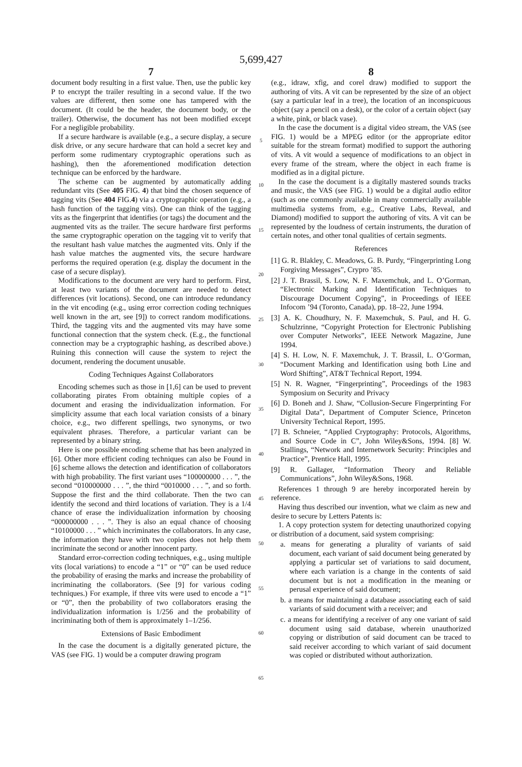5,699,427
7
document body resulting in a first value. Then, use the public key P to encrypt the trailer resulting in a second value. If the two values are different, then some one has tampered with the document. (It could be the header, the document body, or the trailer). Otherwise, the document has not been modified except For a negligible probability.
If a secure hardware is available (e.g., a secure display, a secure disk drive, or any secure hardware that can hold a secret key and perform some rudimentary cryptographic operations such as hashing), then the aforementioned modification detection technique can be enforced by the hardware.
The scheme can be augmented by automatically adding redundant vits (See 405 FIG. 4) that bind the chosen sequence of tagging vits (See 404 FIG.4) via a cryptographic operation (e.g., a hash function of the tagging vits). One can think of the tagging vits as the fingerprint that identifies (or tags) the document and the augmented vits as the trailer. The secure hardware first performs the same cryptographic operation on the tagging vit to verify that the resultant hash value matches the augmented vits. Only if the hash value matches the augmented vits, the secure hardware performs the required operation (e.g. display the document in the case of a secure display).
Modifications to the document are very hard to perform. First, at least two variants of the document are needed to detect differences (vit locations). Second, one can introduce redundancy in the vit encoding (e.g., using error correction coding techniques well known in the art, see [9]) to correct random modifications. Third, the tagging vits and the augmented vits may have some functional connection that the system check. (E.g., the functional connection may be a cryptographic hashing, as described above.) Ruining this connection will cause the system to reject the document, rendering the document unusable.
Coding Techniques Against Collaborators
Encoding schemes such as those in [1,6] can be used to prevent collaborating pirates From obtaining multiple copies of a document and erasing the individualization information. For simplicity assume that each local variation consists of a binary choice, e.g., two different spellings, two synonyms, or two equivalent phrases. Therefore, a particular variant can be represented by a binary string.
Here is one possible encoding scheme that has been analyzed in [6]. Other more efficient coding techniques can also be Found in [6] scheme allows the detection and identification of collaborators with high probability. The first variant uses “100000000 . . . ”, the second “010000000 . . . ”, the third “0010000 . . . ”, and so forth. Suppose the first and the third collaborate. Then the two can identify the second and third locations of variation. They is a 1/4 chance of erase the individualization information by choosing “000000000 . . . ”. They is also an equal chance of choosing “10100000 . . . ” which incriminates the collaborators. In any case, the information they have with two copies does not help them incriminate the second or another innocent party.
Standard error-correction coding techniques, e.g., using multiple vits (local variations) to encode a “1” or “0” can be used reduce the probability of erasing the marks and increase the probability of incriminating the collaborators. (See [9] for various coding techniques.) For example, if three vits were used to encode a “1” or “0”, then the probability of two collaborators erasing the individualization information is 1/256 and the probability of incriminating both of them is approximately 1–1/256.
Extensions of Basic Embodiment
In the case the document is a digitally generated picture, the VAS (see FIG. 1) would be a computer drawing program
5
10
15
20
25
30
35
40
45
50
55
60
65
8
(e.g., idraw, xfig, and corel draw) modified to support the authoring of vits. A vit can be represented by the size of an object (say a particular leaf in a tree), the location of an inconspicuous object (say a pencil on a desk), or the color of a certain object (say a white, pink, or black vase).
In the case the document is a digital video stream, the VAS (see FIG. 1) would be a MPEG editor (or the appropriate editor suitable for the stream format) modified to support the authoring of vits. A vit would a sequence of modifications to an object in every frame of the stream, where the object in each frame is modified as in a digital picture.
In the case the document is a digitally mastered sounds tracks and music, the VAS (see FIG. 1) would be a digital audio editor (such as one commonly available in many commercially available multimedia systems from, e.g., Creative Labs, Reveal, and Diamond) modified to support the authoring of vits. A vit can be represented by the loudness of certain instruments, the duration of certain notes, and other tonal qualities of certain segments.
References
[1] G. R. Blakley, C. Meadows, G. B. Purdy, “Fingerprinting Long Forgiving Messages”, Crypro ’85.
[2] J. T. Brassil, S. Low, N. F. Maxemchuk, and L. O’Gorman, “Electronic Marking and Identification Techniques to Discourage Document Copying”, in Proceedings of IEEE Infocom ’94 (Toronto, Canada), pp. 18–22, June 1994.
[3] A. K. Choudhury, N. F. Maxemchuk, S. Paul, and H. G. Schulzrinne, “Copyright Protection for Electronic Publishing over Computer Networks”, IEEE Network Magazine, June 1994.
[4] S. H. Low, N. F. Maxemchuk, J. T. Brassil, L. O’Gorman, “Document Marking and Identification using both Line and Word Shifting”, AT&T Technical Report, 1994.
[5] N. R. Wagner, “Fingerprinting”, Proceedings of the 1983 Symposium on Security and Privacy
[6] D. Boneh and J. Shaw, “Collusion-Secure Fingerprinting For Digital Data”, Department of Computer Science, Princeton University Technical Report, 1995.
[7] B. Schneier, “Applied Cryptography: Protocols, Algorithms, and Source Code in C”, John Wiley&Sons, 1994. [8] W. Stallings, “Network and Internetwork Security: Principles and Practice”, Prentice Hall, 1995.
[9] R. Gallager, “Information Theory and Reliable Communications”, John Wiley&Sons, 1968.
References 1 through 9 are hereby incorporated herein by reference.
Having thus described our invention, what we claim as new and desire to secure by Letters Patents is:
1. A copy protection system for detecting unauthorized copying or distribution of a document, said system comprising:
a. means for generating a plurality of variants of said document, each variant of said document being generated by applying a particular set of variations to said document, where each variation is a change in the contents of said document but is not a modification in the meaning or perusal experience of said document;
b. a means for maintaining a database associating each of said variants of said document with a receiver; and
c. a means for identifying a receiver of any one variant of said document using said database, wherein unauthorized copying or distribution of said document can be traced to said receiver according to which variant of said document was copied or distributed without authorization.